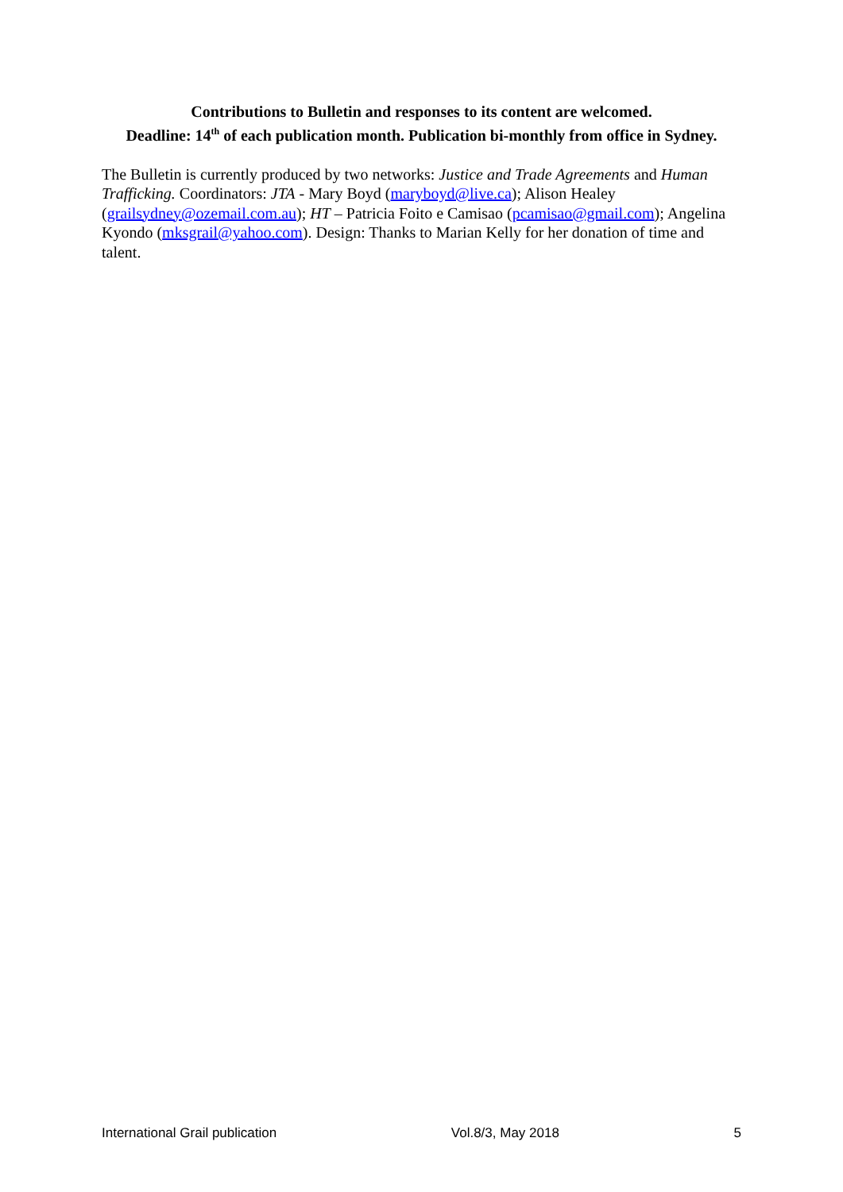Contributions to Bulletin and responses to its content are welcomed.
Deadline: 14<sup>th</sup> of each publication month. Publication bi-monthly from office in Sydney.
The Bulletin is currently produced by two networks: Justice and Trade Agreements and Human Trafficking. Coordinators: JTA - Mary Boyd (maryboyd@live.ca); Alison Healey (grailsydney@ozemail.com.au); HT – Patricia Foito e Camisao (pcamisao@gmail.com); Angelina Kyondo (mksgrail@yahoo.com). Design: Thanks to Marian Kelly for her donation of time and talent.
International Grail publication Vol.8/3, May 2018 5